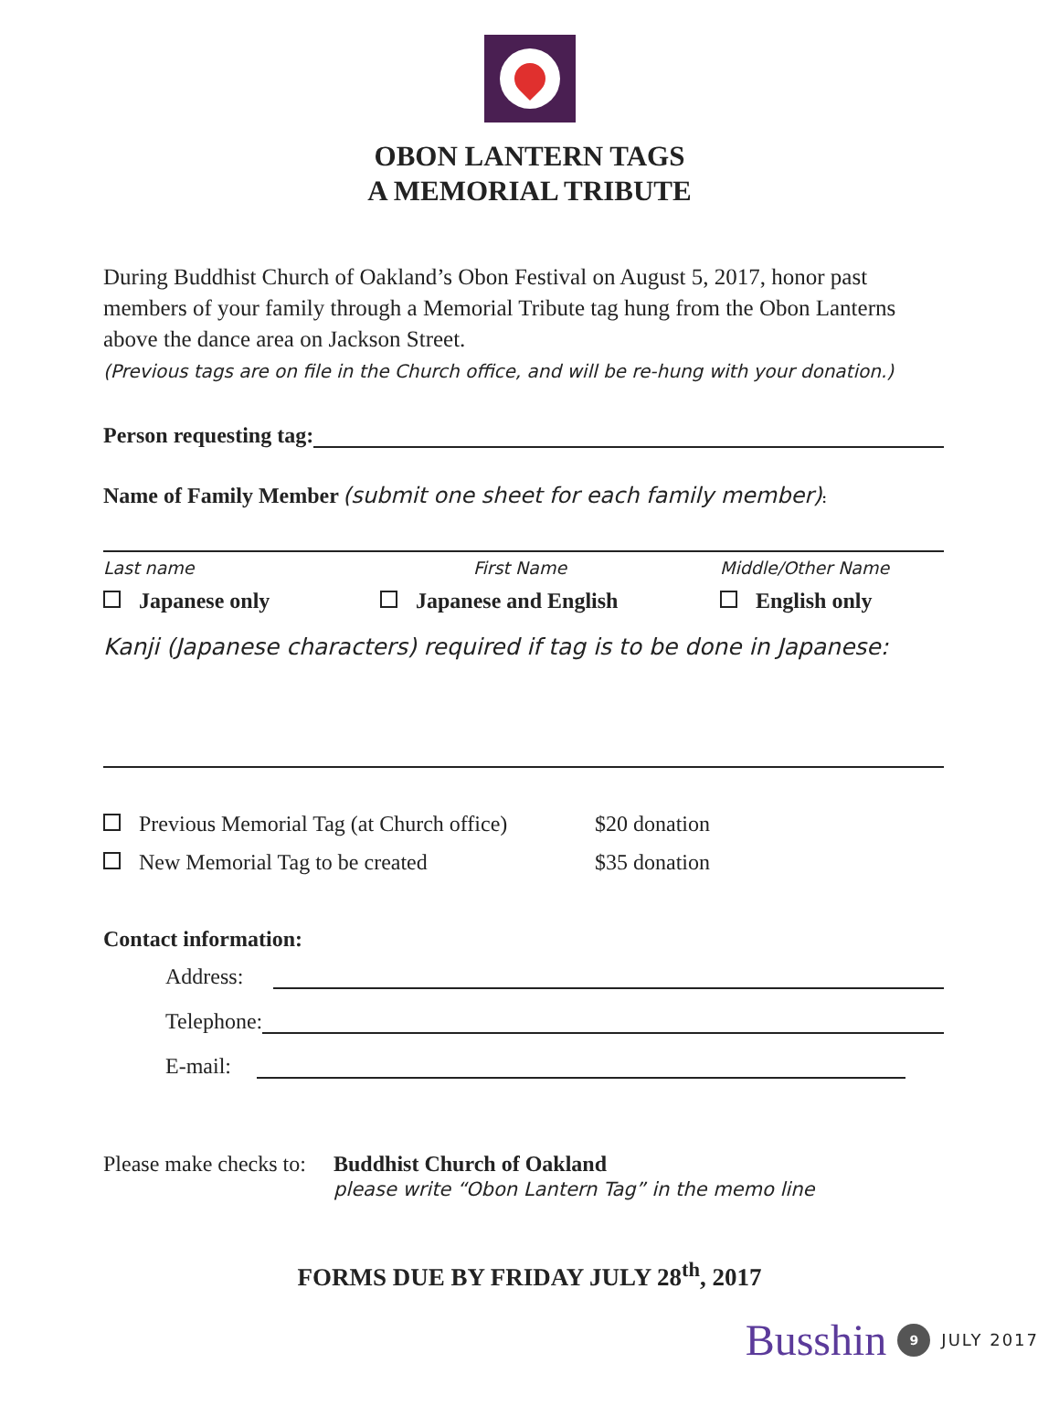OBON LANTERN TAGS
A MEMORIAL TRIBUTE
During Buddhist Church of Oakland’s Obon Festival on August 5, 2017, honor past members of your family through a Memorial Tribute tag hung from the Obon Lanterns above the dance area on Jackson Street.
(Previous tags are on file in the Church office, and will be re-hung with your donation.)
Person requesting tag:
Name of Family Member (submit one sheet for each family member):
Last name First Name Middle/Other Name
Japanese only Japanese and English English only
Kanji (Japanese characters) required if tag is to be done in Japanese:
Previous Memorial Tag (at Church office) $20 donation
New Memorial Tag to be created $35 donation
Contact information:
Address:
Telephone:
E-mail:
Please make checks to: Buddhist Church of Oakland
please write “Obon Lantern Tag” in the memo line
FORMS DUE BY FRIDAY JULY 28<sup>th</sup>, 2017
Busshin 9 JULY 2017